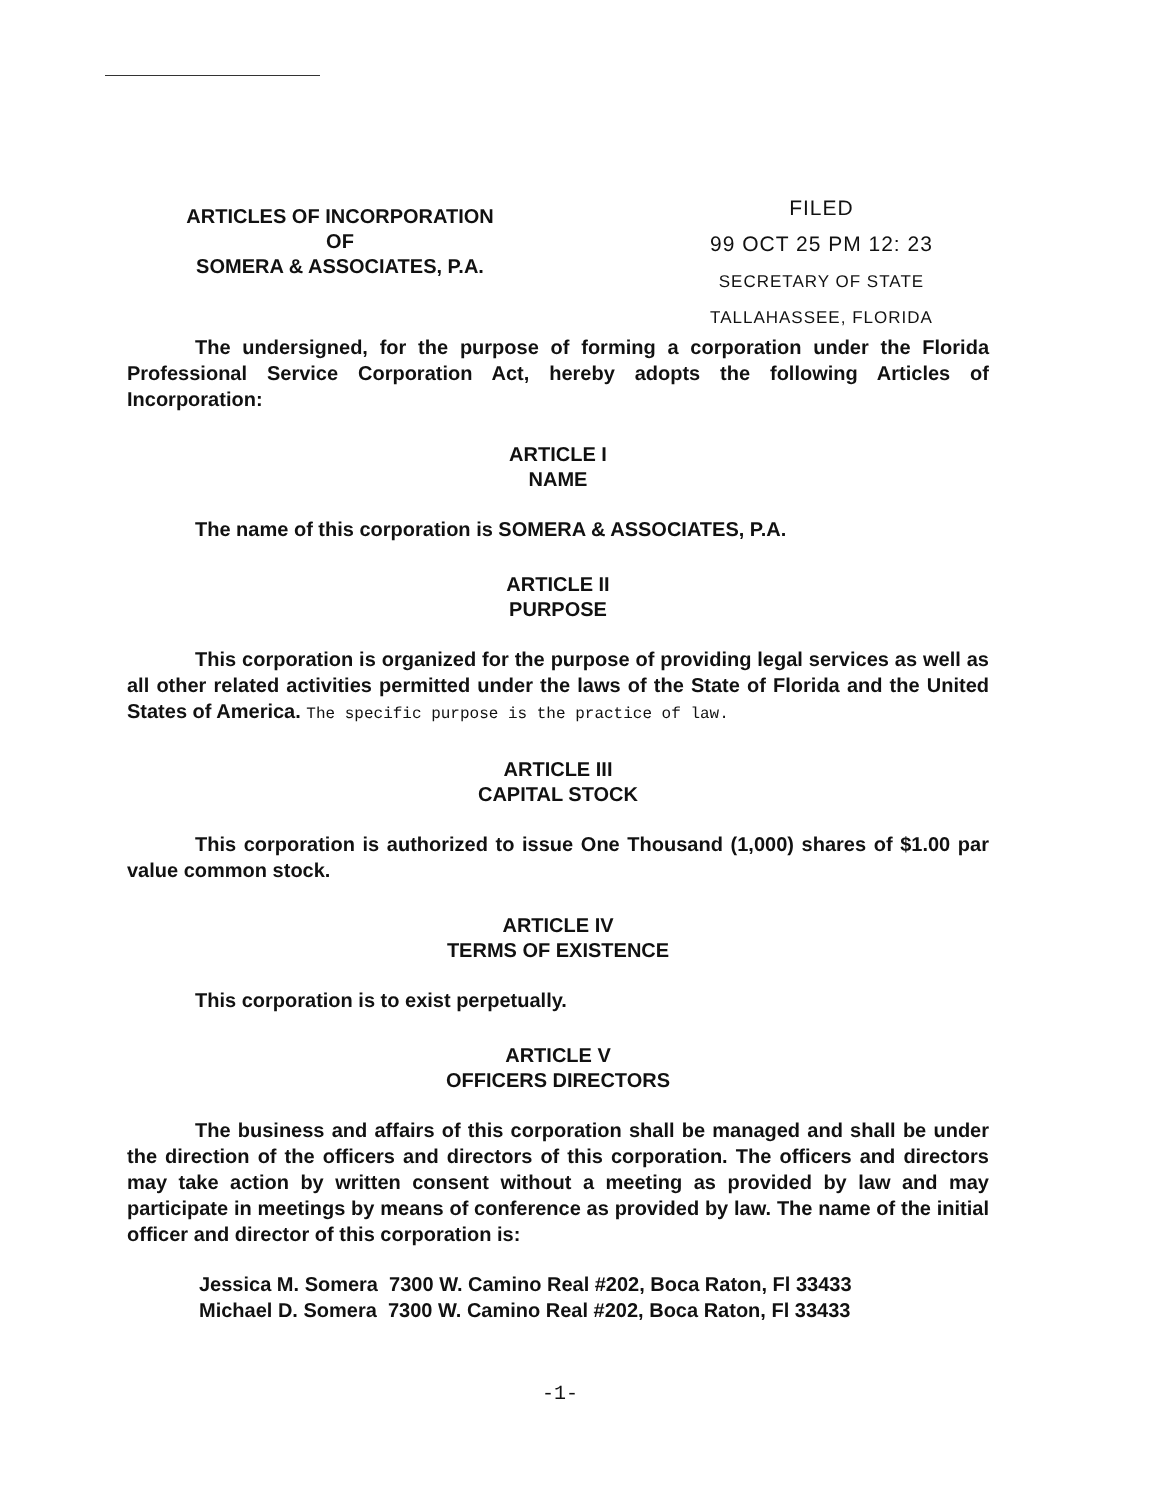ARTICLES OF INCORPORATION
OF
SOMERA & ASSOCIATES, P.A.
FILED
99 OCT 25 PM 12: 23
SECRETARY OF STATE
TALLAHASSEE, FLORIDA
The undersigned, for the purpose of forming a corporation under the Florida Professional Service Corporation Act, hereby adopts the following Articles of Incorporation:
ARTICLE I
NAME
The name of this corporation is SOMERA & ASSOCIATES, P.A.
ARTICLE II
PURPOSE
This corporation is organized for the purpose of providing legal services as well as all other related activities permitted under the laws of the State of Florida and the United States of America. The specific purpose is the practice of law.
ARTICLE III
CAPITAL STOCK
This corporation is authorized to issue One Thousand (1,000) shares of $1.00 par value common stock.
ARTICLE IV
TERMS OF EXISTENCE
This corporation is to exist perpetually.
ARTICLE V
OFFICERS DIRECTORS
The business and affairs of this corporation shall be managed and shall be under the direction of the officers and directors of this corporation. The officers and directors may take action by written consent without a meeting as provided by law and may participate in meetings by means of conference as provided by law. The name of the initial officer and director of this corporation is:
Jessica M. Somera 7300 W. Camino Real #202, Boca Raton, Fl 33433
Michael D. Somera 7300 W. Camino Real #202, Boca Raton, Fl 33433
-1-